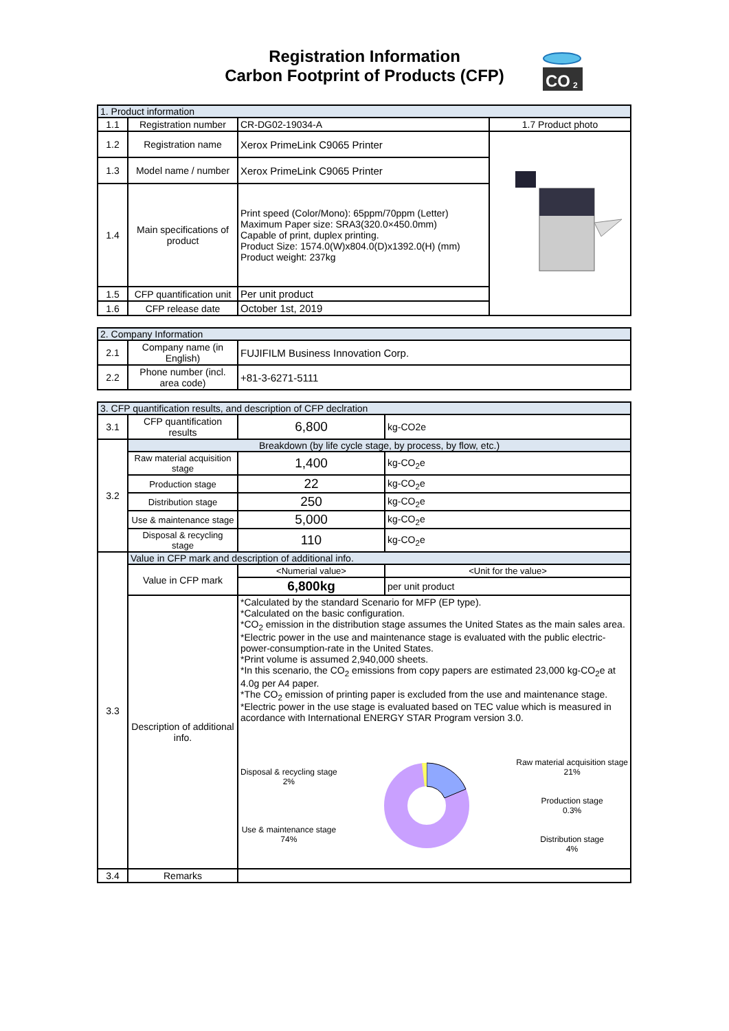Registration Information
Carbon Footprint of Products (CFP)
CO
2
| 1. Product information | | | |
| --- | --- | --- | --- |
| 1.1 | Registration number | CR-DG02-19034-A | 1.7 Product photo |
| 1.2 | Registration name | Xerox PrimeLink C9065 Printer | |
| 1.3 | Model name / number | Xerox PrimeLink C9065 Printer | |
| 1.4 | Main specifications of product | Print speed (Color/Mono): 65ppm/70ppm (Letter) Maximum Paper size: SRA3(320.0×450.0mm) Capable of print, duplex printing. Product Size: 1574.0(W)x804.0(D)x1392.0(H) (mm) Product weight: 237kg | |
| 1.5 | CFP quantification unit | Per unit product | |
| 1.6 | CFP release date | October 1st, 2019 | |
| 2. Company Information | | |
| --- | --- | --- |
| 2.1 | Company name (in English) | FUJIFILM Business Innovation Corp. |
| 2.2 | Phone number (incl. area code) | +81-3-6271-5111 |
| 3. CFP quantification results, and description of CFP declration | | | |
| --- | --- | --- | --- |
| 3.1 | CFP quantification results | 6,800 | kg-CO2e |
| 3.2 | Breakdown (by life cycle stage, by process, by flow, etc.) | | |
| | Raw material acquisition stage | 1,400 | kg-CO<sub>2</sub>e |
| | Production stage | 22 | kg-CO<sub>2</sub>e |
| | Distribution stage | 250 | kg-CO<sub>2</sub>e |
| | Use & maintenance stage | 5,000 | kg-CO<sub>2</sub>e |
| | Disposal & recycling stage | 110 | kg-CO<sub>2</sub>e |
| 3.3 | Value in CFP mark and description of additional info. | | |
| | Value in CFP mark | <Numerial value> | <Unit for the value> |
| | | 6,800kg | per unit product |
| | Description of additional info. | *Calculated by the standard Scenario for MFP (EP type). *Calculated on the basic configuration. *CO<sub>2</sub> emission in the distribution stage assumes the United States as the main sales area. *Electric power in the use and maintenance stage is evaluated with the public electric-power-consumption-rate in the United States. *Print volume is assumed 2,940,000 sheets. *In this scenario, the CO<sub>2</sub> emissions from copy papers are estimated 23,000 kg-CO<sub>2</sub>e at 4.0g per A4 paper. *The CO<sub>2</sub> emission of printing paper is excluded from the use and maintenance stage. *Electric power in the use stage is evaluated based on TEC value which is measured in acordance with International ENERGY STAR Program version 3.0. Disposal & recycling stage 2% Use & maintenance stage 74% Raw material acquisition stage 21% Production stage 0.3% Distribution stage 4% | |
| 3.4 | Remarks | | |